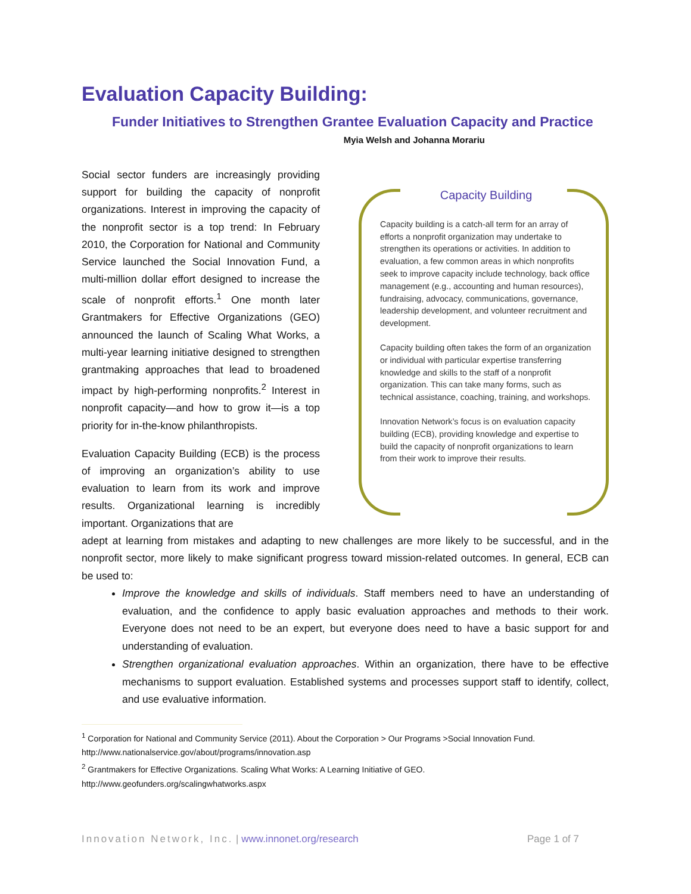Evaluation Capacity Building:
Funder Initiatives to Strengthen Grantee Evaluation Capacity and Practice
Myia Welsh and Johanna Morariu
Social sector funders are increasingly providing support for building the capacity of nonprofit organizations. Interest in improving the capacity of the nonprofit sector is a top trend: In February 2010, the Corporation for National and Community Service launched the Social Innovation Fund, a multi-million dollar effort designed to increase the scale of nonprofit efforts.<sup>1</sup> One month later Grantmakers for Effective Organizations (GEO) announced the launch of Scaling What Works, a multi-year learning initiative designed to strengthen grantmaking approaches that lead to broadened impact by high-performing nonprofits.<sup>2</sup> Interest in nonprofit capacity—and how to grow it—is a top priority for in-the-know philanthropists.
Evaluation Capacity Building (ECB) is the process of improving an organization’s ability to use evaluation to learn from its work and improve results. Organizational learning is incredibly important. Organizations that are
Capacity Building
Capacity building is a catch-all term for an array of efforts a nonprofit organization may undertake to strengthen its operations or activities. In addition to evaluation, a few common areas in which nonprofits seek to improve capacity include technology, back office management (e.g., accounting and human resources), fundraising, advocacy, communications, governance, leadership development, and volunteer recruitment and development.
Capacity building often takes the form of an organization or individual with particular expertise transferring knowledge and skills to the staff of a nonprofit organization. This can take many forms, such as technical assistance, coaching, training, and workshops.
Innovation Network’s focus is on evaluation capacity building (ECB), providing knowledge and expertise to build the capacity of nonprofit organizations to learn from their work to improve their results.
adept at learning from mistakes and adapting to new challenges are more likely to be successful, and in the nonprofit sector, more likely to make significant progress toward mission-related outcomes. In general, ECB can be used to:
Improve the knowledge and skills of individuals. Staff members need to have an understanding of evaluation, and the confidence to apply basic evaluation approaches and methods to their work. Everyone does not need to be an expert, but everyone does need to have a basic support for and understanding of evaluation.
Strengthen organizational evaluation approaches. Within an organization, there have to be effective mechanisms to support evaluation. Established systems and processes support staff to identify, collect, and use evaluative information.
<sup>1</sup> Corporation for National and Community Service (2011). About the Corporation > Our Programs >Social Innovation Fund. http://www.nationalservice.gov/about/programs/innovation.asp
<sup>2</sup> Grantmakers for Effective Organizations. Scaling What Works: A Learning Initiative of GEO.
http://www.geofunders.org/scalingwhatworks.aspx
Innovation Network, Inc. | www.innonet.org/research Page 1 of 7